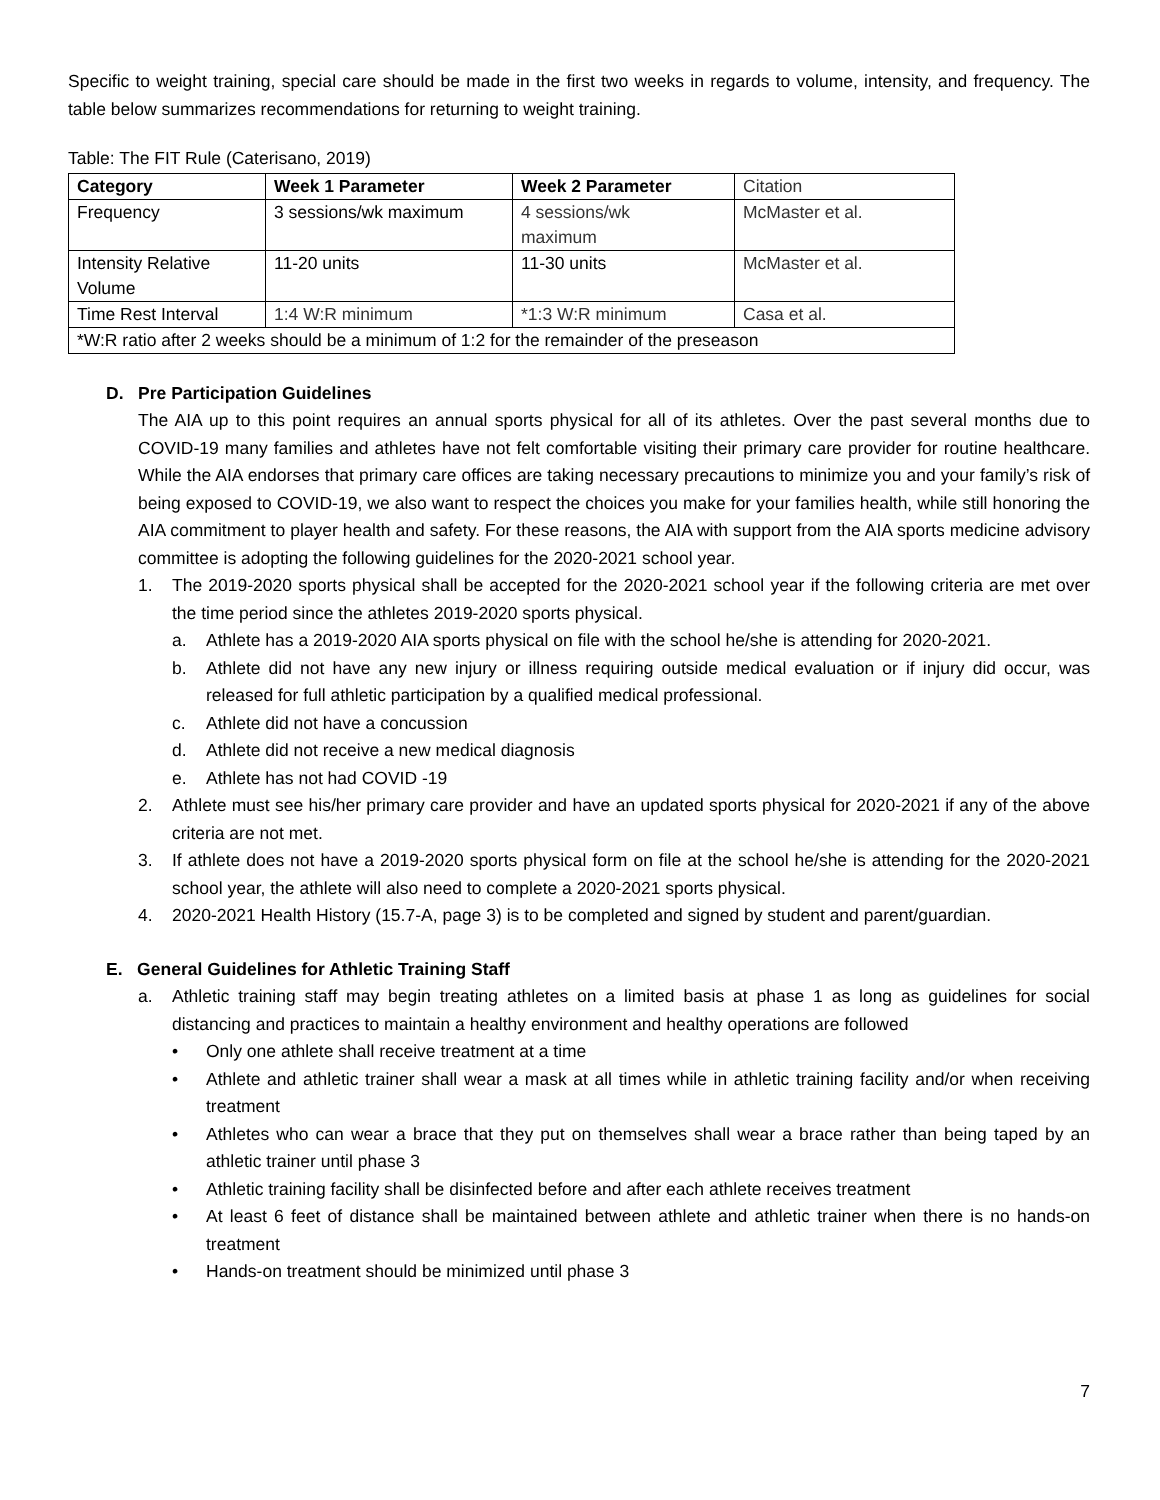Specific to weight training, special care should be made in the first two weeks in regards to volume, intensity, and frequency. The table below summarizes recommendations for returning to weight training.
Table: The FIT Rule (Caterisano, 2019)
| Category | Week 1 Parameter | Week 2 Parameter | Citation |
| --- | --- | --- | --- |
| Frequency | 3 sessions/wk maximum | 4 sessions/wk maximum | McMaster et al. |
| Intensity Relative Volume | 11-20 units | 11-30 units | McMaster et al. |
| Time Rest Interval | 1:4 W:R minimum | *1:3 W:R minimum | Casa et al. |
| *W:R ratio after 2 weeks should be a minimum of 1:2 for the remainder of the preseason | | | |
D. Pre Participation Guidelines
The AIA up to this point requires an annual sports physical for all of its athletes. Over the past several months due to COVID-19 many families and athletes have not felt comfortable visiting their primary care provider for routine healthcare. While the AIA endorses that primary care offices are taking necessary precautions to minimize you and your family’s risk of being exposed to COVID-19, we also want to respect the choices you make for your families health, while still honoring the AIA commitment to player health and safety. For these reasons, the AIA with support from the AIA sports medicine advisory committee is adopting the following guidelines for the 2020-2021 school year.
1. The 2019-2020 sports physical shall be accepted for the 2020-2021 school year if the following criteria are met over the time period since the athletes 2019-2020 sports physical.
a. Athlete has a 2019-2020 AIA sports physical on file with the school he/she is attending for 2020-2021.
b. Athlete did not have any new injury or illness requiring outside medical evaluation or if injury did occur, was released for full athletic participation by a qualified medical professional.
c. Athlete did not have a concussion
d. Athlete did not receive a new medical diagnosis
e. Athlete has not had COVID -19
2. Athlete must see his/her primary care provider and have an updated sports physical for 2020-2021 if any of the above criteria are not met.
3. If athlete does not have a 2019-2020 sports physical form on file at the school he/she is attending for the 2020-2021 school year, the athlete will also need to complete a 2020-2021 sports physical.
4. 2020-2021 Health History (15.7-A, page 3) is to be completed and signed by student and parent/guardian.
E. General Guidelines for Athletic Training Staff
a. Athletic training staff may begin treating athletes on a limited basis at phase 1 as long as guidelines for social distancing and practices to maintain a healthy environment and healthy operations are followed
• Only one athlete shall receive treatment at a time
• Athlete and athletic trainer shall wear a mask at all times while in athletic training facility and/or when receiving treatment
• Athletes who can wear a brace that they put on themselves shall wear a brace rather than being taped by an athletic trainer until phase 3
• Athletic training facility shall be disinfected before and after each athlete receives treatment
• At least 6 feet of distance shall be maintained between athlete and athletic trainer when there is no hands-on treatment
• Hands-on treatment should be minimized until phase 3
7